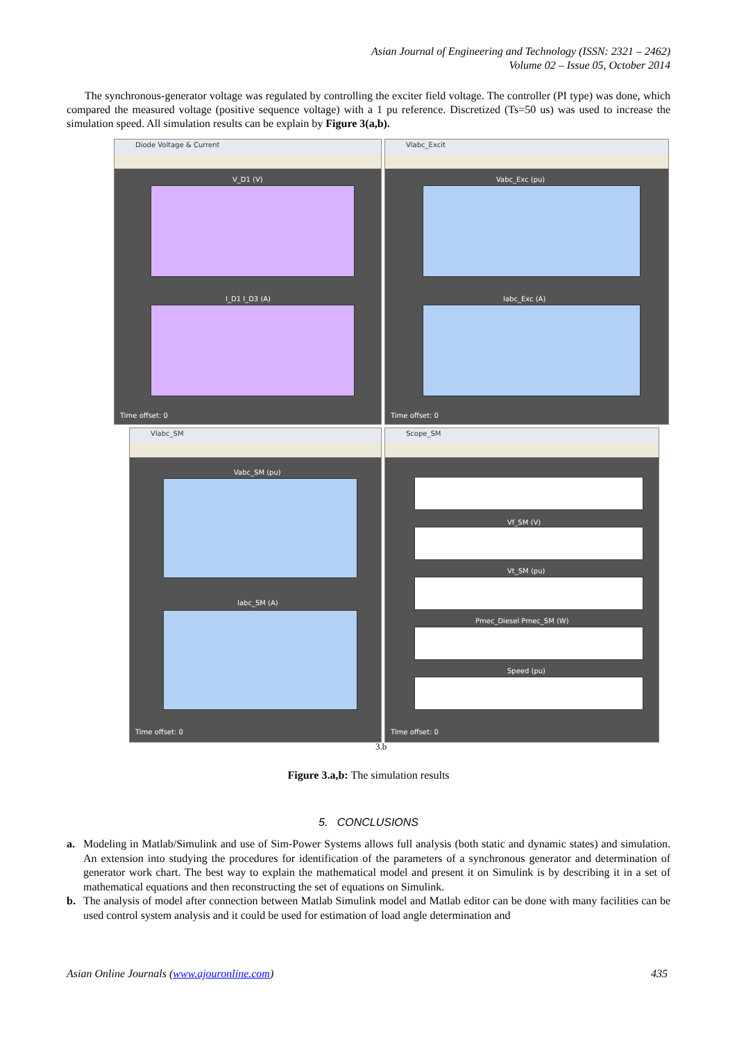Asian Journal of Engineering and Technology (ISSN: 2321 – 2462)
Volume 02 – Issue 05, October 2014
The synchronous-generator voltage was regulated by controlling the exciter field voltage. The controller (PI type) was done, which compared the measured voltage (positive sequence voltage) with a 1 pu reference. Discretized (Ts=50 us) was used to increase the simulation speed. All simulation results can be explain by Figure 3(a,b).
Diode Voltage & Current
V_D1 (V)
I_D1 I_D3 (A)
Time offset: 0
Vlabc_Excit
Vabc_Exc (pu)
Iabc_Exc (A)
Time offset: 0
Vlabc_SM
Vabc_SM (pu)
Iabc_SM (A)
Time offset: 0
Scope_SM
Vf_SM (V)
Vt_SM (pu)
Pmec_Diesel Pmec_SM (W)
Speed (pu)
Time offset: 0
3.b
Figure 3.a,b: The simulation results
5. CONCLUSIONS
a. Modeling in Matlab/Simulink and use of Sim-Power Systems allows full analysis (both static and dynamic states) and simulation. An extension into studying the procedures for identification of the parameters of a synchronous generator and determination of generator work chart. The best way to explain the mathematical model and present it on Simulink is by describing it in a set of mathematical equations and then reconstructing the set of equations on Simulink.
b. The analysis of model after connection between Matlab Simulink model and Matlab editor can be done with many facilities can be used control system analysis and it could be used for estimation of load angle determination and
Asian Online Journals (www.ajouronline.com) 435